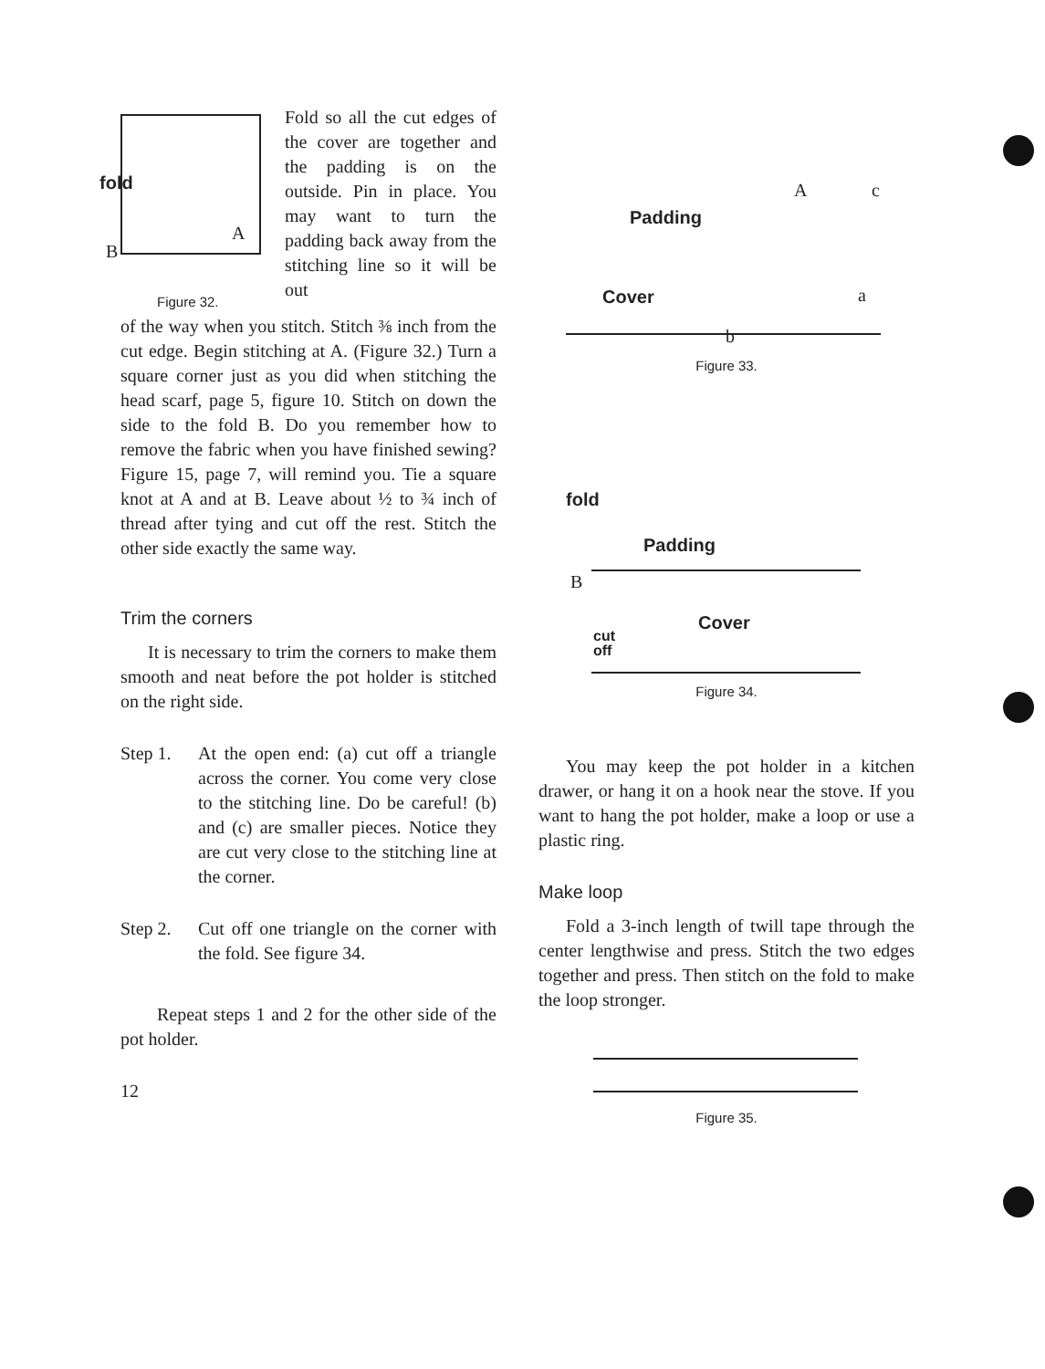fold
A
B
Figure 32.
Fold so all the cut edges of the cover are together and the padding is on the outside. Pin in place. You may want to turn the padding back away from the stitching line so it will be out
of the way when you stitch. Stitch ⅜ inch from the cut edge. Begin stitching at A. (Figure 32.) Turn a square corner just as you did when stitching the head scarf, page 5, figure 10. Stitch on down the side to the fold B. Do you remember how to remove the fabric when you have finished sewing? Figure 15, page 7, will remind you. Tie a square knot at A and at B. Leave about ½ to ¾ inch of thread after tying and cut off the rest. Stitch the other side exactly the same way.
Trim the corners
It is necessary to trim the corners to make them smooth and neat before the pot holder is stitched on the right side.
Step 1. At the open end: (a) cut off a triangle across the corner. You come very close to the stitching line. Do be careful! (b) and (c) are smaller pieces. Notice they are cut very close to the stitching line at the corner.
Step 2. Cut off one triangle on the corner with the fold. See figure 34.
Repeat steps 1 and 2 for the other side of the pot holder.
12
Padding
Cover
A c
a
b
Figure 33.
fold
Padding
B
Cover
cut
off
Figure 34.
You may keep the pot holder in a kitchen drawer, or hang it on a hook near the stove. If you want to hang the pot holder, make a loop or use a plastic ring.
Make loop
Fold a 3-inch length of twill tape through the center lengthwise and press. Stitch the two edges together and press. Then stitch on the fold to make the loop stronger.
Figure 35.